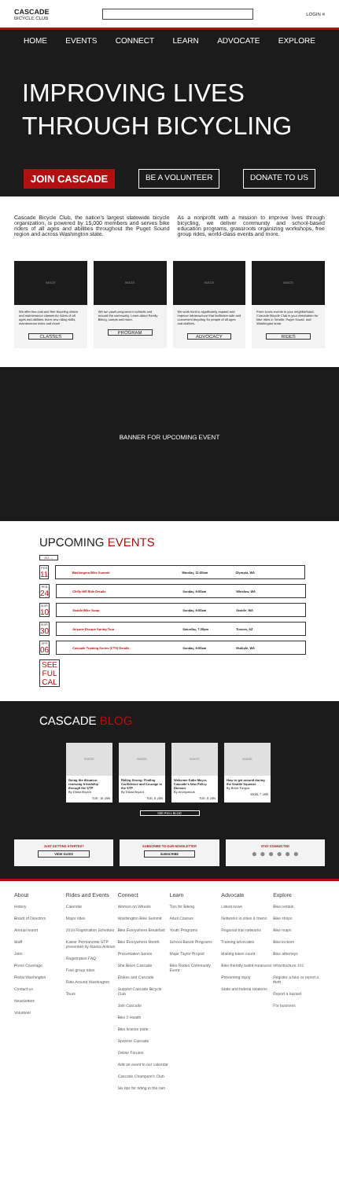CASCADE
BICYCLE CLUB
LOGIN ≡
HOME EVENTS CONNECT LEARN ADVOCATE EXPLORE
IMPROVING LIVES
THROUGH BICYCLING
JOIN CASCADE BE A VOLUNTEER DONATE TO US
Cascade Bicycle Club, the nation's largest statewide bicycle organization, is powered by 15,000 members and serves bike riders of all ages and abilities throughout the Puget Sound region and across Washington state.
As a nonprofit with a mission to improve lives through bicycling, we deliver community and school-based education programs, grassroots organizing workshops, free group rides, world-class events and more.
IMAGE
We offer low-cost and free bicycling clinics and maintenance classes for riders of all ages and abilities. learn new riding skills, maintenance tricks and more!
CLASSES
IMAGE
We run youth programs in schools and around the community. Learn about Family Biking, camps and more.
PROGRAM
IMAGE
We work hard to significantly expand and improve infrastructure that facilitates safe and convenient bicycling for people of all ages and abilities.
ADVOCACY
IMAGE
From iconic events in your neighborhood, Cascade Bicycle Club is your destination for bike rides in Seattle, Puget Sound, and Washington state.
RIDES
BANNER FOR UPCOMING EVENT
UPCOMING EVENTS
ALL ⌄
FEB
11
Washington Bike Summit Monday, 11:00am Olympia, WA
FEB
24
Chilly Hill Ride Details Sunday, 8:00am Winslow, WA
MAR
10
Seattle Bike Swap Sunday, 8:00am Seattle, WA
MAR
30
Arizone Escape Spring Tour Saturday, 7:30pm Tuscon, AZ
APR
06
Cascade Training Series (CTS) Details Sunday, 8:00am Multiple, WA
SEE FUL CAL
CASCADE BLOG
IMAGE
Going the distance: renewing friendship through the STP
By Diana Bryant
TUE, 15 JAN
IMAGE
Riding Strong: Finding Confidence and Courage in the STP
By Diana Bryant
TUE, 8 JAN
IMAGE
Welcome Gabe Meyer, Cascade's New Policy Director
By Anonymous
TUE, 8 JAN
IMAGE
How to get around during the Seattle Squeeze
By Brent Tongco
MON, 7 JAN
SEE FULL BLOG
JUST GETTING STARTED?
VIEW GUIDE
SUBSCRIBE TO OUR NEWSLETTER
SUBSCRIBE
STAY CONNECTED
● ● ● ● ● ●
About
History
Board of Directors
Annual report
Staff
Jobs
Press Coverage
Pedal Washington
Contact us
Newsletters
Volunteer
Rides and Events
Calendar
Major rides
2019 Registration Schedule
Kaiser Permanente STP presented by Alaska Airlines
Registration FAQ
Free group rides
Ride Around Washington
Tours
Connect
Women on Wheels
Washington Bike Summit
Bike Everywhere Breakfast
Bike Everywhere Month
Presentation Series
She Bikes Cascade
Ebikes and Cascade
Support Cascade Bicycle Club
Join Cascade
Bike 2 Health
Bike license plate
Sponsor Cascade
Online Forums
Add an event to our calendar
Cascade Champion's Club
Six tips for riding in the rain
Learn
Tips for Biking
Adult Classes
Youth Programs
School-Based Programs
Major Taylor Project
Bike Rodeo Community Event
Advocate
Latest news
Networks in cities & towns
Regional trail networks
Training advocates
Making bikes count
Bike-friendly ballot measures
Preventing injury
State and federal relations
Explore
Bike rentals
Bike shops
Bike maps
Bike lockers
Bike attorneys
Infrastructure 101
Register a bike or report a theft
Report a hazard
For business